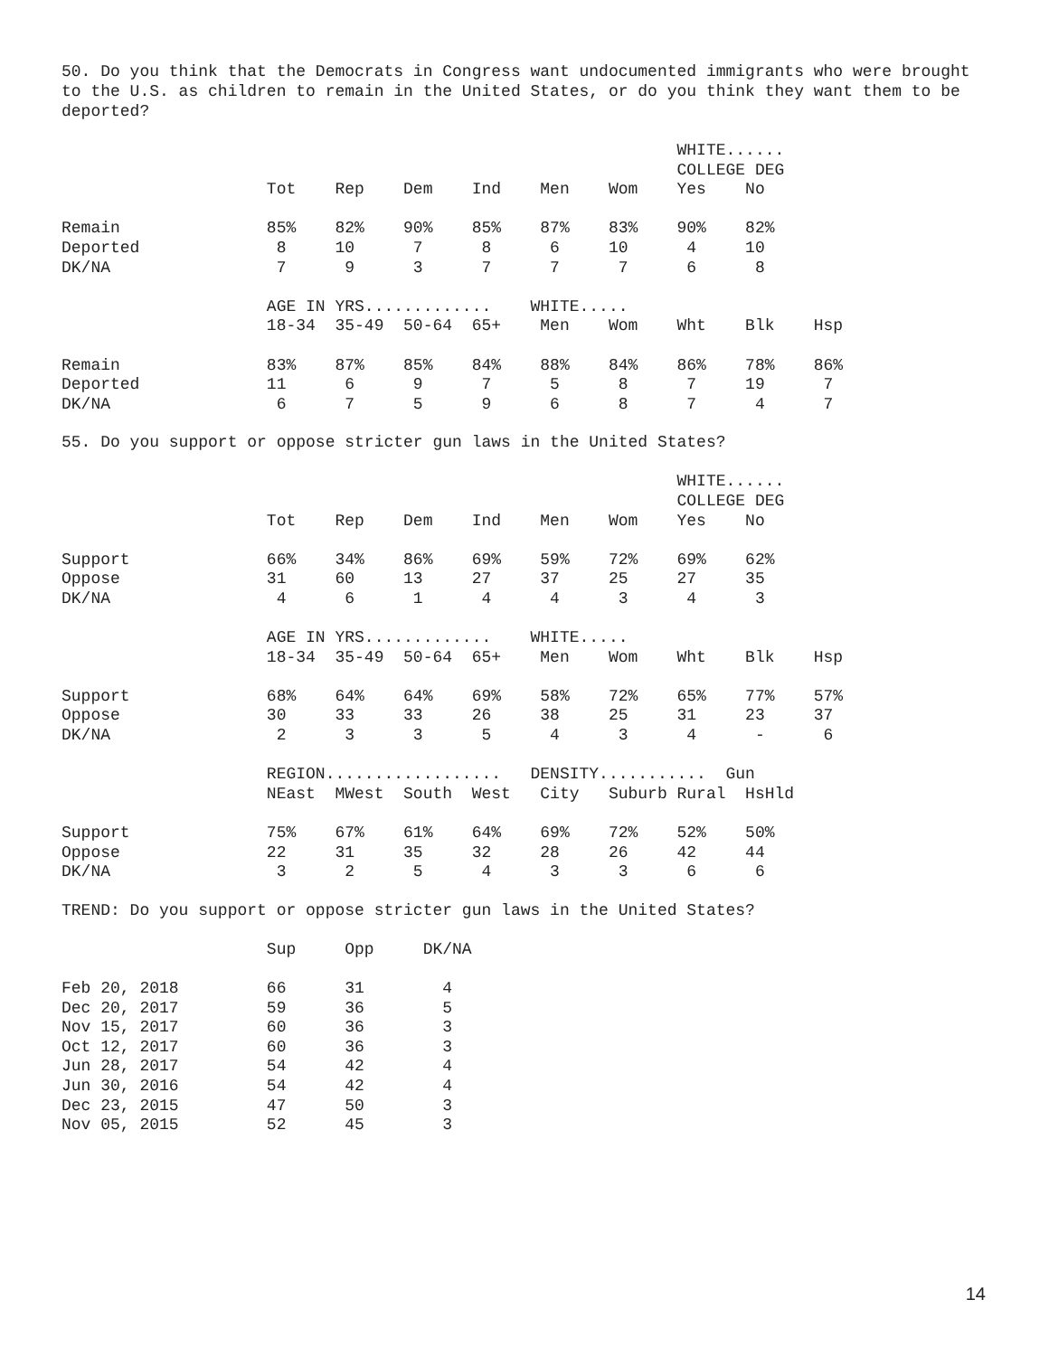50. Do you think that the Democrats in Congress want undocumented immigrants who were brought to the U.S. as children to remain in the United States, or do you think they want them to be deported?
                                                               WHITE......
                                                               COLLEGE DEG
                     Tot    Rep    Dem    Ind    Men    Wom    Yes    No

Remain               85%    82%    90%    85%    87%    83%    90%    82%
Deported              8     10      7      8      6     10      4     10
DK/NA                 7      9      3      7      7      7      6      8

                     AGE IN YRS.............    WHITE.....
                     18-34  35-49  50-64  65+    Men    Wom    Wht    Blk    Hsp

Remain               83%    87%    85%    84%    88%    84%    86%    78%    86%
Deported             11      6      9      7      5      8      7     19      7
DK/NA                 6      7      5      9      6      8      7      4      7
55. Do you support or oppose stricter gun laws in the United States?
                                                               WHITE......
                                                               COLLEGE DEG
                     Tot    Rep    Dem    Ind    Men    Wom    Yes    No

Support              66%    34%    86%    69%    59%    72%    69%    62%
Oppose               31     60     13     27     37     25     27     35
DK/NA                 4      6      1      4      4      3      4      3

                     AGE IN YRS.............    WHITE.....
                     18-34  35-49  50-64  65+    Men    Wom    Wht    Blk    Hsp

Support              68%    64%    64%    69%    58%    72%    65%    77%    57%
Oppose               30     33     33     26     38     25     31     23     37
DK/NA                 2      3      3      5      4      3      4      -      6

                     REGION..................   DENSITY...........  Gun
                     NEast  MWest  South  West   City   Suburb Rural  HsHld

Support              75%    67%    61%    64%    69%    72%    52%    50%
Oppose               22     31     35     32     28     26     42     44
DK/NA                 3      2      5      4      3      3      6      6
TREND: Do you support or oppose stricter gun laws in the United States?
                     Sup     Opp     DK/NA

Feb 20, 2018         66      31        4
Dec 20, 2017         59      36        5
Nov 15, 2017         60      36        3
Oct 12, 2017         60      36        3
Jun 28, 2017         54      42        4
Jun 30, 2016         54      42        4
Dec 23, 2015         47      50        3
Nov 05, 2015         52      45        3
14